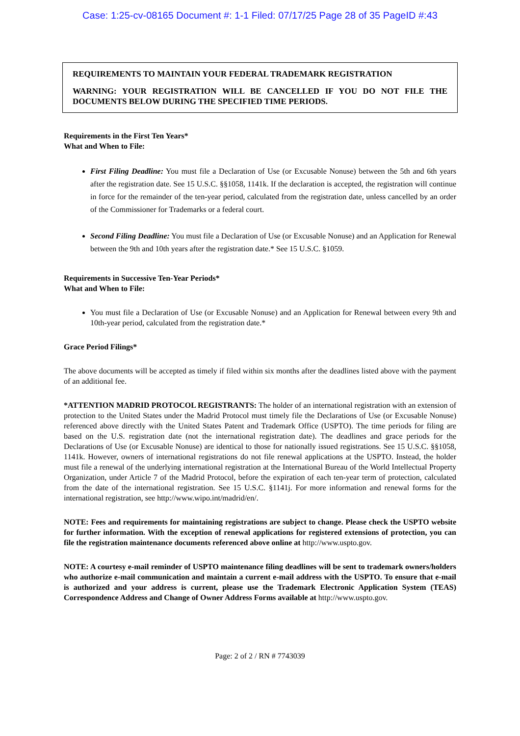Case: 1:25-cv-08165 Document #: 1-1 Filed: 07/17/25 Page 28 of 35 PageID #:43
REQUIREMENTS TO MAINTAIN YOUR FEDERAL TRADEMARK REGISTRATION
WARNING: YOUR REGISTRATION WILL BE CANCELLED IF YOU DO NOT FILE THE DOCUMENTS BELOW DURING THE SPECIFIED TIME PERIODS.
Requirements in the First Ten Years*
What and When to File:
First Filing Deadline: You must file a Declaration of Use (or Excusable Nonuse) between the 5th and 6th years after the registration date. See 15 U.S.C. §§1058, 1141k. If the declaration is accepted, the registration will continue in force for the remainder of the ten-year period, calculated from the registration date, unless cancelled by an order of the Commissioner for Trademarks or a federal court.
Second Filing Deadline: You must file a Declaration of Use (or Excusable Nonuse) and an Application for Renewal between the 9th and 10th years after the registration date.* See 15 U.S.C. §1059.
Requirements in Successive Ten-Year Periods*
What and When to File:
You must file a Declaration of Use (or Excusable Nonuse) and an Application for Renewal between every 9th and 10th-year period, calculated from the registration date.*
Grace Period Filings*
The above documents will be accepted as timely if filed within six months after the deadlines listed above with the payment of an additional fee.
*ATTENTION MADRID PROTOCOL REGISTRANTS: The holder of an international registration with an extension of protection to the United States under the Madrid Protocol must timely file the Declarations of Use (or Excusable Nonuse) referenced above directly with the United States Patent and Trademark Office (USPTO). The time periods for filing are based on the U.S. registration date (not the international registration date). The deadlines and grace periods for the Declarations of Use (or Excusable Nonuse) are identical to those for nationally issued registrations. See 15 U.S.C. §§1058, 1141k. However, owners of international registrations do not file renewal applications at the USPTO. Instead, the holder must file a renewal of the underlying international registration at the International Bureau of the World Intellectual Property Organization, under Article 7 of the Madrid Protocol, before the expiration of each ten-year term of protection, calculated from the date of the international registration. See 15 U.S.C. §1141j. For more information and renewal forms for the international registration, see http://www.wipo.int/madrid/en/.
NOTE: Fees and requirements for maintaining registrations are subject to change. Please check the USPTO website for further information. With the exception of renewal applications for registered extensions of protection, you can file the registration maintenance documents referenced above online at http://www.uspto.gov.
NOTE: A courtesy e-mail reminder of USPTO maintenance filing deadlines will be sent to trademark owners/holders who authorize e-mail communication and maintain a current e-mail address with the USPTO. To ensure that e-mail is authorized and your address is current, please use the Trademark Electronic Application System (TEAS) Correspondence Address and Change of Owner Address Forms available at http://www.uspto.gov.
Page: 2 of 2 / RN # 7743039